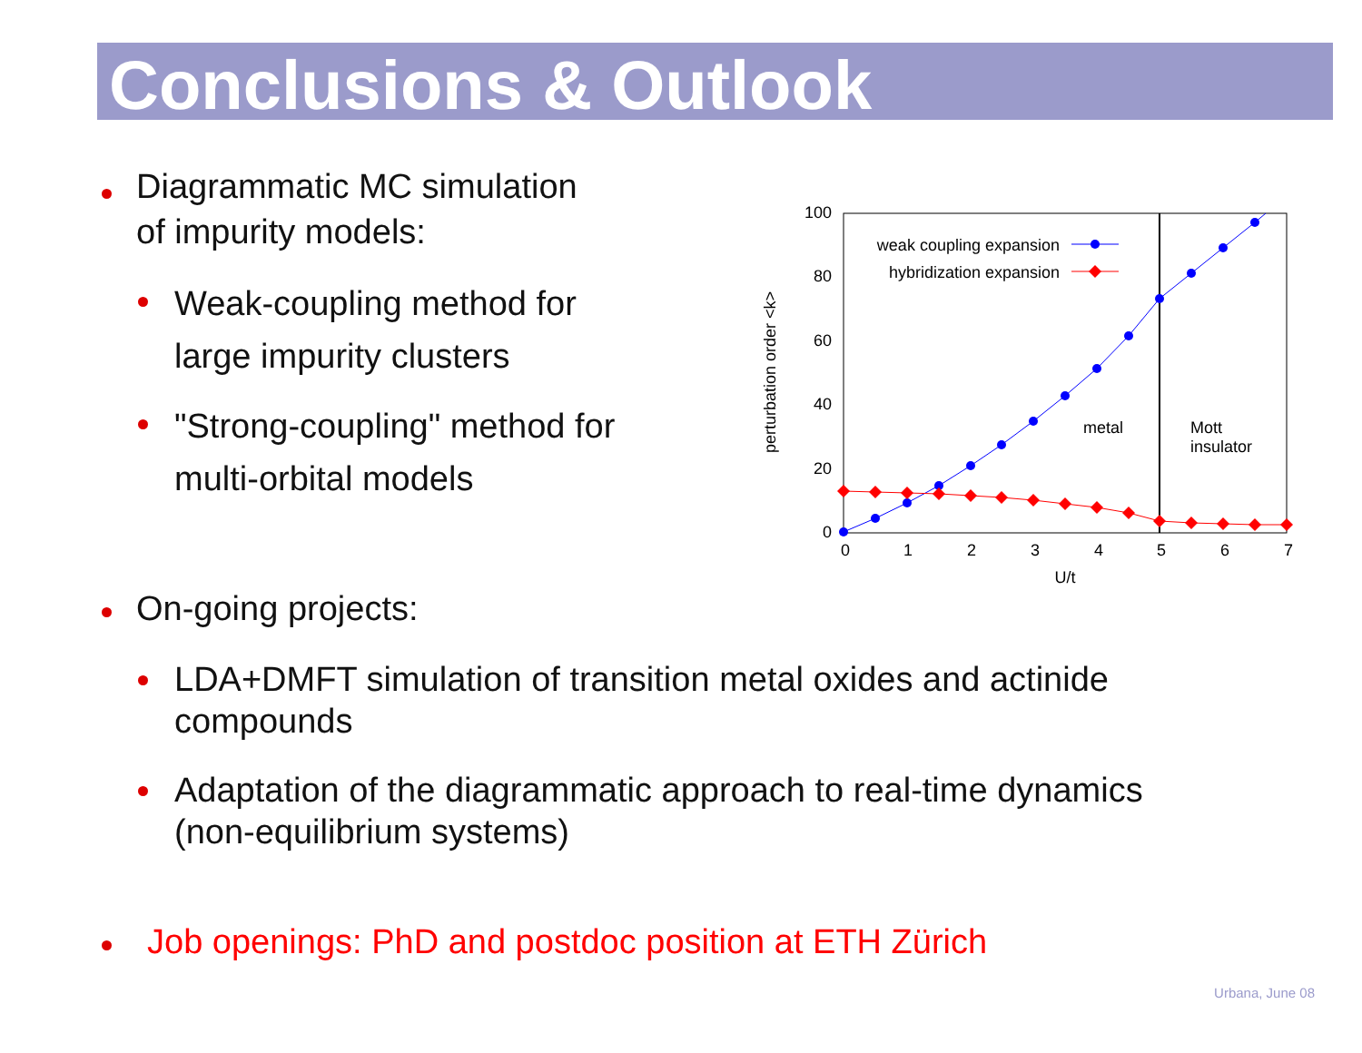Conclusions & Outlook
Diagrammatic MC simulation
of impurity models:
Weak-coupling method for
large impurity clusters
"Strong-coupling" method for
multi-orbital models
0
20
40
60
80
100
0
1
2
3
4
5
6
7
U/t
perturbation order <k>
metal
Mott
insulator
weak coupling expansion
hybridization expansion
On-going projects:
LDA+DMFT simulation of transition metal oxides and actinide
compounds
Adaptation of the diagrammatic approach to real-time dynamics
(non-equilibrium systems)
Job openings: PhD and postdoc position at ETH Zürich
Urbana, June 08